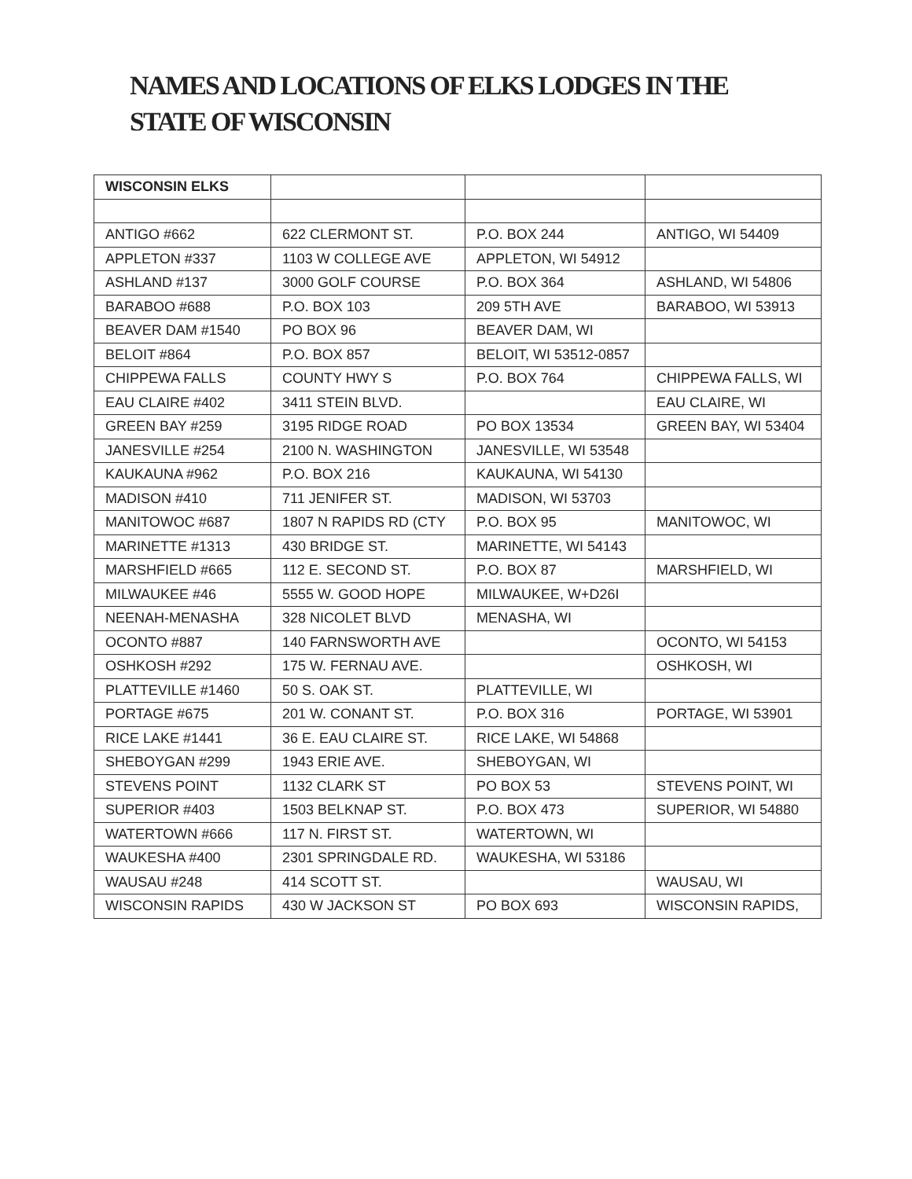NAMES AND LOCATIONS OF ELKS LODGES IN THE STATE OF WISCONSIN
| WISCONSIN ELKS | | | |
| --- | --- | --- | --- |
| ANTIGO #662 | 622 CLERMONT ST. | P.O. BOX 244 | ANTIGO, WI 54409 |
| APPLETON #337 | 1103 W COLLEGE AVE | APPLETON, WI 54912 | |
| ASHLAND #137 | 3000 GOLF COURSE | P.O. BOX 364 | ASHLAND, WI 54806 |
| BARABOO #688 | P.O. BOX 103 | 209 5TH AVE | BARABOO, WI 53913 |
| BEAVER DAM #1540 | PO BOX 96 | BEAVER DAM, WI | |
| BELOIT #864 | P.O. BOX 857 | BELOIT, WI 53512-0857 | |
| CHIPPEWA FALLS | COUNTY HWY S | P.O. BOX 764 | CHIPPEWA FALLS, WI |
| EAU CLAIRE #402 | 3411 STEIN BLVD. | | EAU CLAIRE, WI |
| GREEN BAY #259 | 3195 RIDGE ROAD | PO BOX 13534 | GREEN BAY, WI 53404 |
| JANESVILLE #254 | 2100 N. WASHINGTON | JANESVILLE, WI 53548 | |
| KAUKAUNA #962 | P.O. BOX 216 | KAUKAUNA, WI 54130 | |
| MADISON #410 | 711 JENIFER ST. | MADISON, WI 53703 | |
| MANITOWOC #687 | 1807 N RAPIDS RD (CTY | P.O. BOX 95 | MANITOWOC, WI |
| MARINETTE #1313 | 430 BRIDGE ST. | MARINETTE, WI 54143 | |
| MARSHFIELD #665 | 112 E. SECOND ST. | P.O. BOX 87 | MARSHFIELD, WI |
| MILWAUKEE #46 | 5555 W. GOOD HOPE | MILWAUKEE, W+D26I | |
| NEENAH-MENASHA | 328 NICOLET BLVD | MENASHA, WI | |
| OCONTO #887 | 140 FARNSWORTH AVE | | OCONTO, WI 54153 |
| OSHKOSH #292 | 175 W. FERNAU AVE. | | OSHKOSH, WI |
| PLATTEVILLE #1460 | 50 S. OAK ST. | PLATTEVILLE, WI | |
| PORTAGE #675 | 201 W. CONANT ST. | P.O. BOX 316 | PORTAGE, WI 53901 |
| RICE LAKE #1441 | 36 E. EAU CLAIRE ST. | RICE LAKE, WI 54868 | |
| SHEBOYGAN #299 | 1943 ERIE AVE. | SHEBOYGAN, WI | |
| STEVENS POINT | 1132 CLARK ST | PO BOX 53 | STEVENS POINT, WI |
| SUPERIOR #403 | 1503 BELKNAP ST. | P.O. BOX 473 | SUPERIOR, WI 54880 |
| WATERTOWN #666 | 117 N. FIRST ST. | WATERTOWN, WI | |
| WAUKESHA #400 | 2301 SPRINGDALE RD. | WAUKESHA, WI 53186 | |
| WAUSAU #248 | 414 SCOTT ST. | | WAUSAU, WI |
| WISCONSIN RAPIDS | 430 W JACKSON ST | PO BOX 693 | WISCONSIN RAPIDS, |